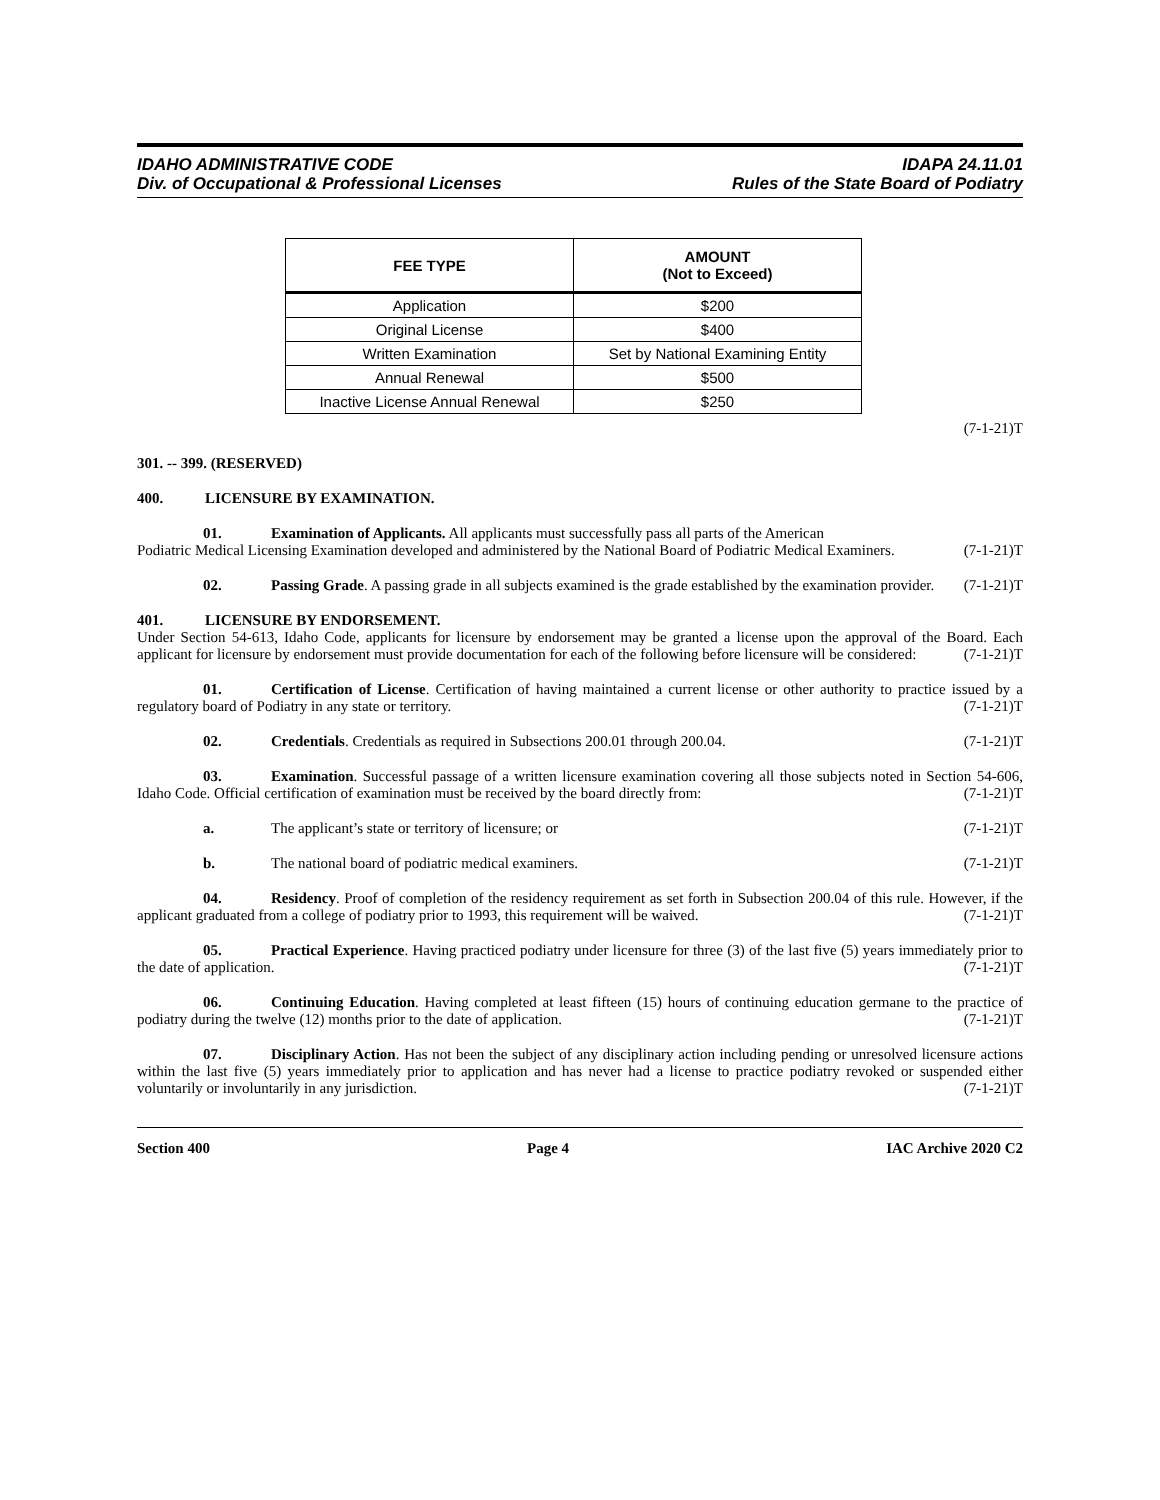IDAHO ADMINISTRATIVE CODE
Div. of Occupational & Professional Licenses
IDAPA 24.11.01
Rules of the State Board of Podiatry
| FEE TYPE | AMOUNT (Not to Exceed) |
| --- | --- |
| Application | $200 |
| Original License | $400 |
| Written Examination | Set by National Examining Entity |
| Annual Renewal | $500 |
| Inactive License Annual Renewal | $250 |
(7-1-21)T
301. -- 399. (RESERVED)
400. LICENSURE BY EXAMINATION.
01. Examination of Applicants. All applicants must successfully pass all parts of the American
Podiatric Medical Licensing Examination developed and administered by the National Board of Podiatric Medical Examiners. (7-1-21)T
02. Passing Grade. A passing grade in all subjects examined is the grade established by the examination provider. (7-1-21)T
401. LICENSURE BY ENDORSEMENT.
Under Section 54-613, Idaho Code, applicants for licensure by endorsement may be granted a license upon the approval of the Board. Each applicant for licensure by endorsement must provide documentation for each of the following before licensure will be considered: (7-1-21)T
01. Certification of License. Certification of having maintained a current license or other authority to practice issued by a regulatory board of Podiatry in any state or territory. (7-1-21)T
02. Credentials. Credentials as required in Subsections 200.01 through 200.04. (7-1-21)T
03. Examination. Successful passage of a written licensure examination covering all those subjects noted in Section 54-606, Idaho Code. Official certification of examination must be received by the board directly from: (7-1-21)T
a. The applicant’s state or territory of licensure; or (7-1-21)T
b. The national board of podiatric medical examiners. (7-1-21)T
04. Residency. Proof of completion of the residency requirement as set forth in Subsection 200.04 of this rule. However, if the applicant graduated from a college of podiatry prior to 1993, this requirement will be waived. (7-1-21)T
05. Practical Experience. Having practiced podiatry under licensure for three (3) of the last five (5) years immediately prior to the date of application. (7-1-21)T
06. Continuing Education. Having completed at least fifteen (15) hours of continuing education germane to the practice of podiatry during the twelve (12) months prior to the date of application. (7-1-21)T
07. Disciplinary Action. Has not been the subject of any disciplinary action including pending or unresolved licensure actions within the last five (5) years immediately prior to application and has never had a license to practice podiatry revoked or suspended either voluntarily or involuntarily in any jurisdiction. (7-1-21)T
Section 400 Page 4 IAC Archive 2020 C2